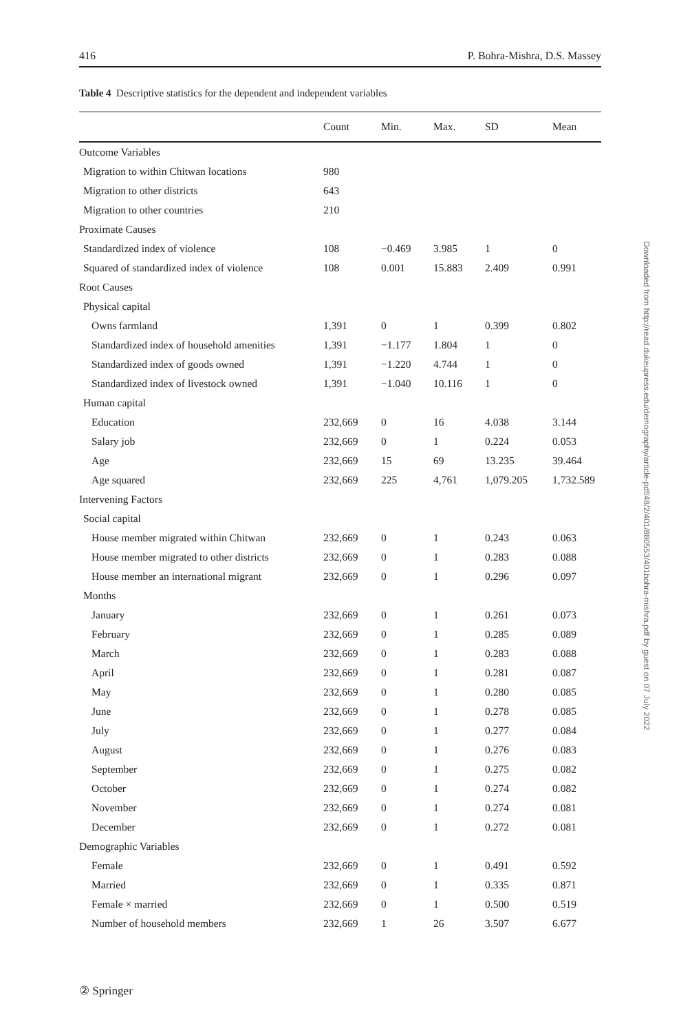416 P. Bohra-Mishra, D.S. Massey
Table 4 Descriptive statistics for the dependent and independent variables
| | Count | Min. | Max. | SD | Mean |
| --- | --- | --- | --- | --- | --- |
| Outcome Variables | | | | | |
| Migration to within Chitwan locations | 980 | | | | |
| Migration to other districts | 643 | | | | |
| Migration to other countries | 210 | | | | |
| Proximate Causes | | | | | |
| Standardized index of violence | 108 | −0.469 | 3.985 | 1 | 0 |
| Squared of standardized index of violence | 108 | 0.001 | 15.883 | 2.409 | 0.991 |
| Root Causes | | | | | |
| Physical capital | | | | | |
| Owns farmland | 1,391 | 0 | 1 | 0.399 | 0.802 |
| Standardized index of household amenities | 1,391 | −1.177 | 1.804 | 1 | 0 |
| Standardized index of goods owned | 1,391 | −1.220 | 4.744 | 1 | 0 |
| Standardized index of livestock owned | 1,391 | −1.040 | 10.116 | 1 | 0 |
| Human capital | | | | | |
| Education | 232,669 | 0 | 16 | 4.038 | 3.144 |
| Salary job | 232,669 | 0 | 1 | 0.224 | 0.053 |
| Age | 232,669 | 15 | 69 | 13.235 | 39.464 |
| Age squared | 232,669 | 225 | 4,761 | 1,079.205 | 1,732.589 |
| Intervening Factors | | | | | |
| Social capital | | | | | |
| House member migrated within Chitwan | 232,669 | 0 | 1 | 0.243 | 0.063 |
| House member migrated to other districts | 232,669 | 0 | 1 | 0.283 | 0.088 |
| House member an international migrant | 232,669 | 0 | 1 | 0.296 | 0.097 |
| Months | | | | | |
| January | 232,669 | 0 | 1 | 0.261 | 0.073 |
| February | 232,669 | 0 | 1 | 0.285 | 0.089 |
| March | 232,669 | 0 | 1 | 0.283 | 0.088 |
| April | 232,669 | 0 | 1 | 0.281 | 0.087 |
| May | 232,669 | 0 | 1 | 0.280 | 0.085 |
| June | 232,669 | 0 | 1 | 0.278 | 0.085 |
| July | 232,669 | 0 | 1 | 0.277 | 0.084 |
| August | 232,669 | 0 | 1 | 0.276 | 0.083 |
| September | 232,669 | 0 | 1 | 0.275 | 0.082 |
| October | 232,669 | 0 | 1 | 0.274 | 0.082 |
| November | 232,669 | 0 | 1 | 0.274 | 0.081 |
| December | 232,669 | 0 | 1 | 0.272 | 0.081 |
| Demographic Variables | | | | | |
| Female | 232,669 | 0 | 1 | 0.491 | 0.592 |
| Married | 232,669 | 0 | 1 | 0.335 | 0.871 |
| Female × married | 232,669 | 0 | 1 | 0.500 | 0.519 |
| Number of household members | 232,669 | 1 | 26 | 3.507 | 6.677 |
Downloaded from http://read.dukeupress.edu/demography/article-pdf/48/2/401/880553/401bohra-mishra.pdf by guest on 07 July 2022
② Springer